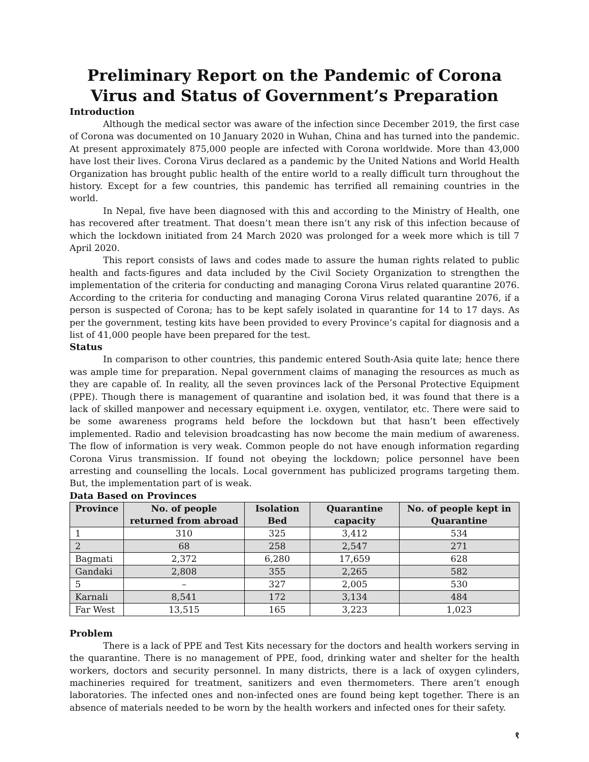Preliminary Report on the Pandemic of Corona Virus and Status of Government’s Preparation
Introduction
Although the medical sector was aware of the infection since December 2019, the first case of Corona was documented on 10 January 2020 in Wuhan, China and has turned into the pandemic. At present approximately 875,000 people are infected with Corona worldwide. More than 43,000 have lost their lives. Corona Virus declared as a pandemic by the United Nations and World Health Organization has brought public health of the entire world to a really difficult turn throughout the history. Except for a few countries, this pandemic has terrified all remaining countries in the world.
In Nepal, five have been diagnosed with this and according to the Ministry of Health, one has recovered after treatment. That doesn’t mean there isn’t any risk of this infection because of which the lockdown initiated from 24 March 2020 was prolonged for a week more which is till 7 April 2020.
This report consists of laws and codes made to assure the human rights related to public health and facts-figures and data included by the Civil Society Organization to strengthen the implementation of the criteria for conducting and managing Corona Virus related quarantine 2076. According to the criteria for conducting and managing Corona Virus related quarantine 2076, if a person is suspected of Corona; has to be kept safely isolated in quarantine for 14 to 17 days. As per the government, testing kits have been provided to every Province’s capital for diagnosis and a list of 41,000 people have been prepared for the test.
Status
In comparison to other countries, this pandemic entered South-Asia quite late; hence there was ample time for preparation. Nepal government claims of managing the resources as much as they are capable of. In reality, all the seven provinces lack of the Personal Protective Equipment (PPE). Though there is management of quarantine and isolation bed, it was found that there is a lack of skilled manpower and necessary equipment i.e. oxygen, ventilator, etc. There were said to be some awareness programs held before the lockdown but that hasn’t been effectively implemented. Radio and television broadcasting has now become the main medium of awareness. The flow of information is very weak. Common people do not have enough information regarding Corona Virus transmission. If found not obeying the lockdown; police personnel have been arresting and counselling the locals. Local government has publicized programs targeting them. But, the implementation part of is weak.
Data Based on Provinces
| Province | No. of people returned from abroad | Isolation Bed | Quarantine capacity | No. of people kept in Quarantine |
| --- | --- | --- | --- | --- |
| 1 | 310 | 325 | 3,412 | 534 |
| 2 | 68 | 258 | 2,547 | 271 |
| Bagmati | 2,372 | 6,280 | 17,659 | 628 |
| Gandaki | 2,808 | 355 | 2,265 | 582 |
| 5 | – | 327 | 2,005 | 530 |
| Karnali | 8,541 | 172 | 3,134 | 484 |
| Far West | 13,515 | 165 | 3,223 | 1,023 |
Problem
There is a lack of PPE and Test Kits necessary for the doctors and health workers serving in the quarantine. There is no management of PPE, food, drinking water and shelter for the health workers, doctors and security personnel. In many districts, there is a lack of oxygen cylinders, machineries required for treatment, sanitizers and even thermometers. There aren’t enough laboratories. The infected ones and non-infected ones are found being kept together. There is an absence of materials needed to be worn by the health workers and infected ones for their safety.
१